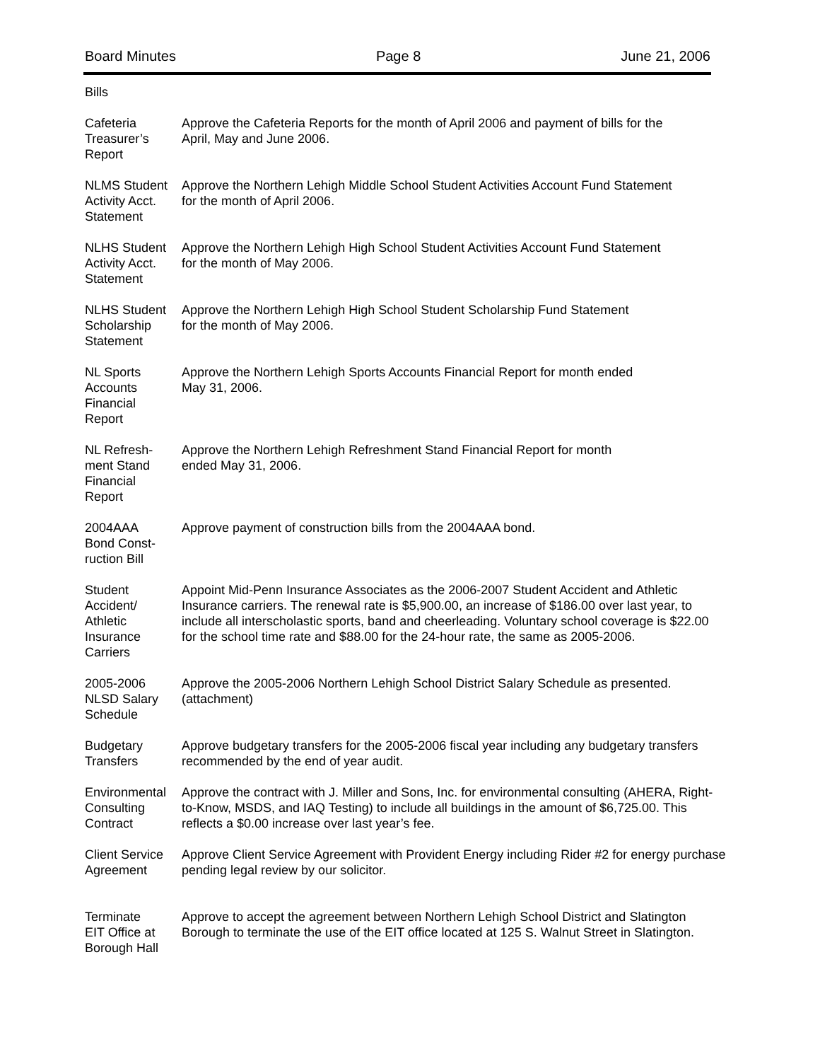Board Minutes Page 8 June 21, 2006
Bills
Cafeteria
Treasurer’s
Report
Approve the Cafeteria Reports for the month of April 2006 and payment of bills for the
April, May and June 2006.
NLMS Student
Activity Acct.
Statement
Approve the Northern Lehigh Middle School Student Activities Account Fund Statement
for the month of April 2006.
NLHS Student
Activity Acct.
Statement
Approve the Northern Lehigh High School Student Activities Account Fund Statement
for the month of May 2006.
NLHS Student
Scholarship
Statement
Approve the Northern Lehigh High School Student Scholarship Fund Statement
for the month of May 2006.
NL Sports
Accounts
Financial
Report
Approve the Northern Lehigh Sports Accounts Financial Report for month ended
May 31, 2006.
NL Refresh-
ment Stand
Financial
Report
Approve the Northern Lehigh Refreshment Stand Financial Report for month
ended May 31, 2006.
2004AAA
Bond Const-
ruction Bill
Approve payment of construction bills from the 2004AAA bond.
Student
Accident/
Athletic
Insurance
Carriers
Appoint Mid-Penn Insurance Associates as the 2006-2007 Student Accident and Athletic
Insurance carriers. The renewal rate is $5,900.00, an increase of $186.00 over last year, to
include all interscholastic sports, band and cheerleading. Voluntary school coverage is $22.00
for the school time rate and $88.00 for the 24-hour rate, the same as 2005-2006.
2005-2006
NLSD Salary
Schedule
Approve the 2005-2006 Northern Lehigh School District Salary Schedule as presented.
(attachment)
Budgetary
Transfers
Approve budgetary transfers for the 2005-2006 fiscal year including any budgetary transfers
recommended by the end of year audit.
Environmental
Consulting
Contract
Approve the contract with J. Miller and Sons, Inc. for environmental consulting (AHERA, Right-
to-Know, MSDS, and IAQ Testing) to include all buildings in the amount of $6,725.00. This
reflects a $0.00 increase over last year’s fee.
Client Service
Agreement
Approve Client Service Agreement with Provident Energy including Rider #2 for energy purchase
pending legal review by our solicitor.
Terminate
EIT Office at
Borough Hall
Approve to accept the agreement between Northern Lehigh School District and Slatington
Borough to terminate the use of the EIT office located at 125 S. Walnut Street in Slatington.